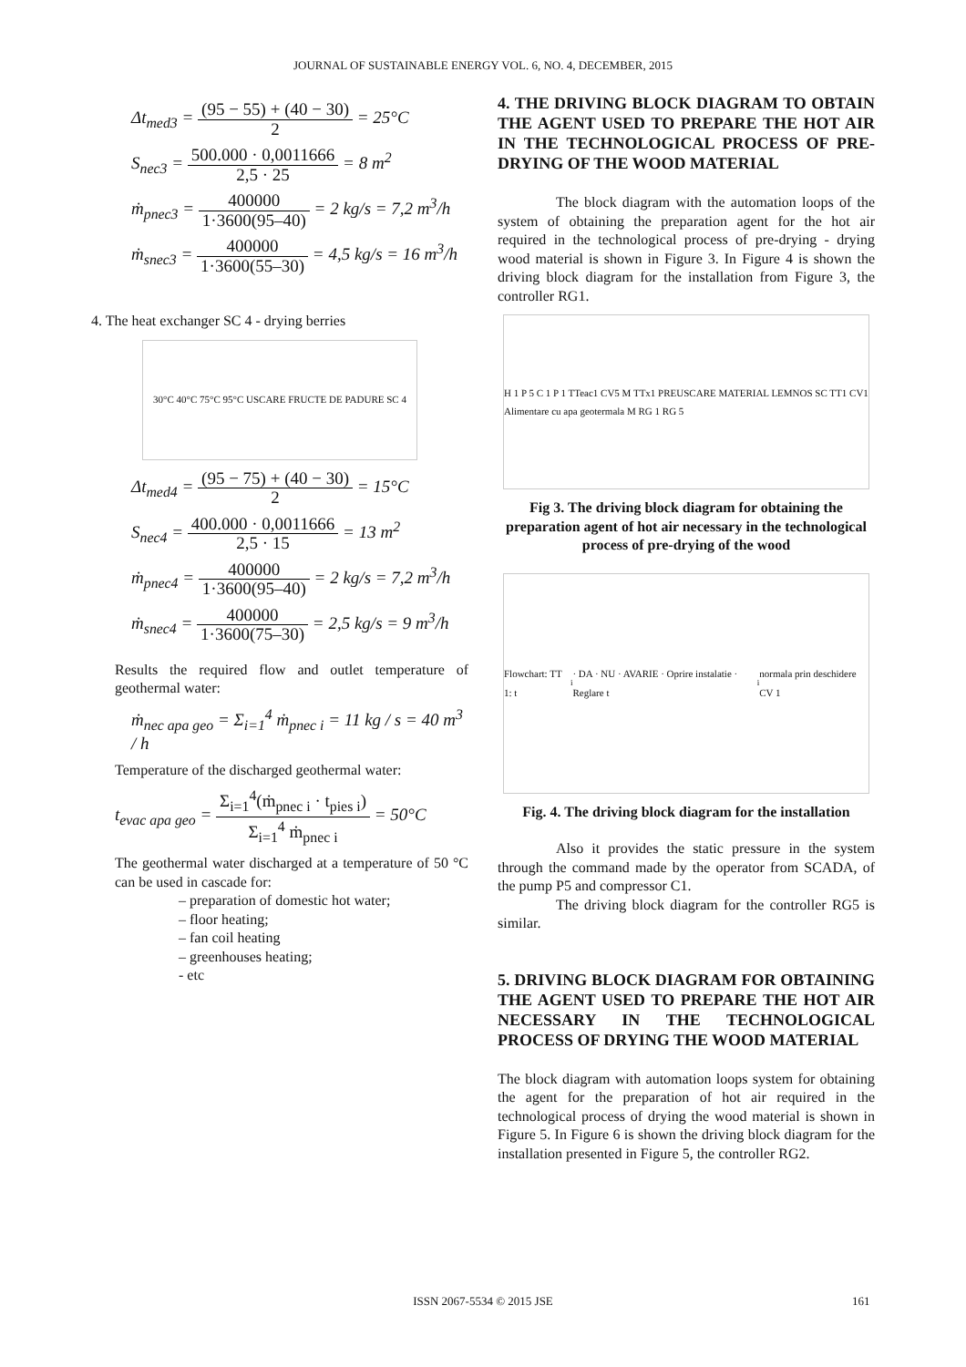JOURNAL OF SUSTAINABLE ENERGY VOL. 6, NO. 4, DECEMBER, 2015
Δt<sub>med3</sub> = (95 − 55) + (40 − 30) 2 = 25°C
S<sub>nec3</sub> = 500.000 · 0,0011666 2,5 · 25 = 8 m<sup>2</sup>
ṁ<sub>pnec3</sub> = 400000 1·3600(95–40) = 2 kg/s = 7,2 m<sup>3</sup>/h
ṁ<sub>snec3</sub> = 400000 1·3600(55–30) = 4,5 kg/s = 16 m<sup>3</sup>/h
4. The heat exchanger SC 4 - drying berries
30°C 40°C 75°C 95°C USCARE FRUCTE DE PADURE SC 4
Δt<sub>med4</sub> = (95 − 75) + (40 − 30) 2 = 15°C
S<sub>nec4</sub> = 400.000 · 0,0011666 2,5 · 15 = 13 m<sup>2</sup>
ṁ<sub>pnec4</sub> = 400000 1·3600(95–40) = 2 kg/s = 7,2 m<sup>3</sup>/h
ṁ<sub>snec4</sub> = 400000 1·3600(75–30) = 2,5 kg/s = 9 m<sup>3</sup>/h
Results the required flow and outlet temperature of geothermal water:
ṁ<sub>nec apa geo</sub> = Σ<sub>i=1</sub><sup>4</sup> ṁ<sub>pnec i</sub> = 11 kg / s = 40 m<sup>3</sup> / h
Temperature of the discharged geothermal water:
t<sub>evac apa geo</sub> = Σ<sub>i=1</sub><sup>4</sup>(ṁ<sub>pnec i</sub> · t<sub>pies i</sub>) Σ<sub>i=1</sub><sup>4</sup> ṁ<sub>pnec i</sub> = 50°C
The geothermal water discharged at a temperature of 50 °C can be used in cascade for:
– preparation of domestic hot water;
– floor heating;
– fan coil heating
– greenhouses heating;
- etc
4. THE DRIVING BLOCK DIAGRAM TO OBTAIN THE AGENT USED TO PREPARE THE HOT AIR IN THE TECHNOLOGICAL PROCESS OF PRE-DRYING OF THE WOOD MATERIAL
The block diagram with the automation loops of the system of obtaining the preparation agent for the hot air required in the technological process of pre-drying - drying wood material is shown in Figure 3. In Figure 4 is shown the driving block diagram for the installation from Figure 3, the controller RG1.
H 1 P 5 C 1 P 1 TTeac1 CV5 M TTx1 PREUSCARE MATERIAL LEMNOS SC TT1 CV1 Alimentare cu apa geotermala M RG 1 RG 5
Fig 3. The driving block diagram for obtaining the preparation agent of hot air necessary in the technological process of pre-drying of the wood
Flowchart: TT 1: t<sub>i</sub> · DA · NU · AVARIE · Oprire instalatie · Reglare t<sub>i</sub> normala prin deschidere CV 1
Fig. 4. The driving block diagram for the installation
Also it provides the static pressure in the system through the command made by the operator from SCADA, of the pump P5 and compressor C1.
The driving block diagram for the controller RG5 is similar.
5. DRIVING BLOCK DIAGRAM FOR OBTAINING THE AGENT USED TO PREPARE THE HOT AIR NECESSARY IN THE TECHNOLOGICAL PROCESS OF DRYING THE WOOD MATERIAL
The block diagram with automation loops system for obtaining the agent for the preparation of hot air required in the technological process of drying the wood material is shown in Figure 5. In Figure 6 is shown the driving block diagram for the installation presented in Figure 5, the controller RG2.
ISSN 2067-5534 © 2015 JSE 161